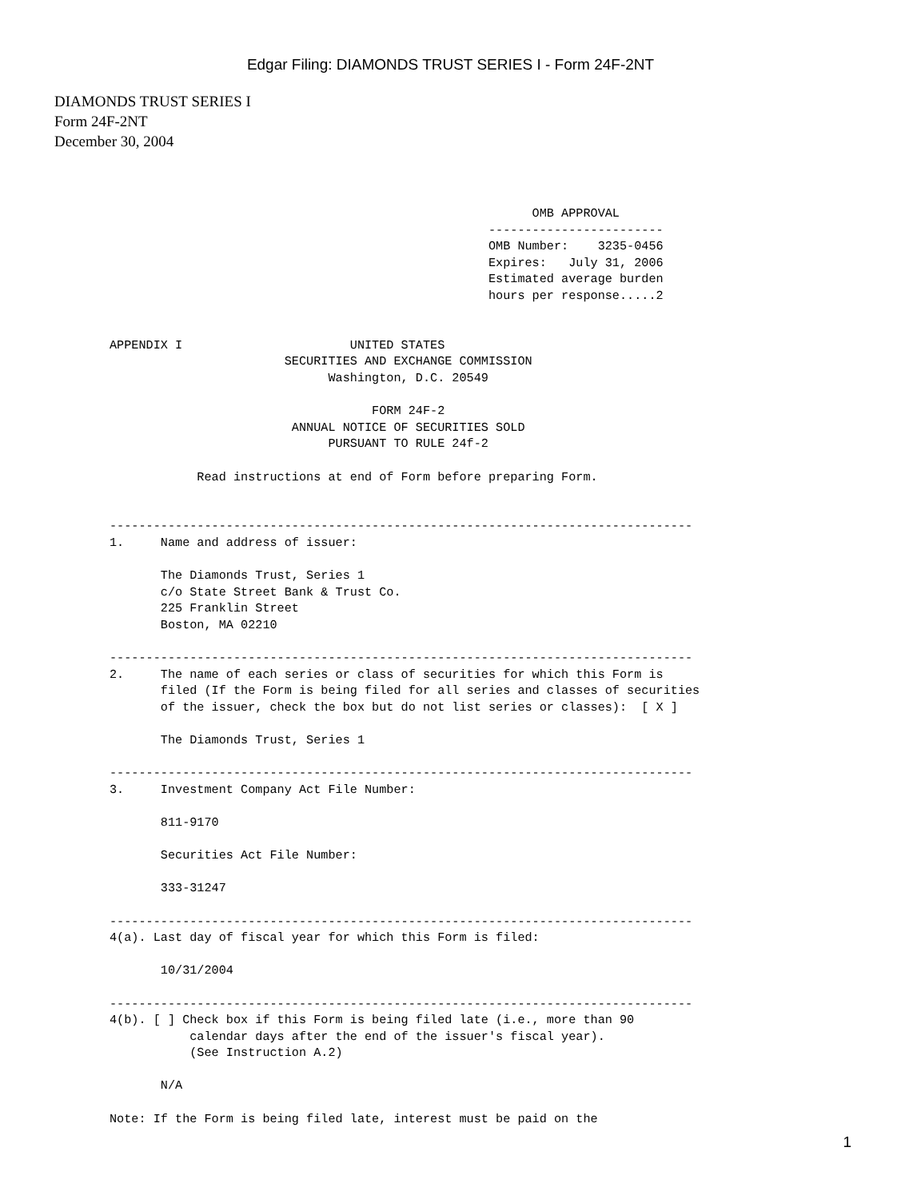Edgar Filing: DIAMONDS TRUST SERIES I - Form 24F-2NT
DIAMONDS TRUST SERIES I
Form 24F-2NT
December 30, 2004
                                                          OMB APPROVAL
                                                    ------------------------
                                                    OMB Number:    3235-0456
                                                    Expires:   July 31, 2006
                                                    Estimated average burden
                                                    hours per response.....2


APPENDIX I                       UNITED STATES
                        SECURITIES AND EXCHANGE COMMISSION
                              Washington, D.C. 20549

                                    FORM 24F-2
                         ANNUAL NOTICE OF SECURITIES SOLD
                              PURSUANT TO RULE 24f-2

            Read instructions at end of Form before preparing Form.


--------------------------------------------------------------------------------
1.     Name and address of issuer:

       The Diamonds Trust, Series 1
       c/o State Street Bank & Trust Co.
       225 Franklin Street
       Boston, MA 02210

--------------------------------------------------------------------------------
2.     The name of each series or class of securities for which this Form is
       filed (If the Form is being filed for all series and classes of securities
       of the issuer, check the box but do not list series or classes):  [ X ]

       The Diamonds Trust, Series 1

--------------------------------------------------------------------------------
3.     Investment Company Act File Number:

       811-9170

       Securities Act File Number:

       333-31247

--------------------------------------------------------------------------------
4(a). Last day of fiscal year for which this Form is filed:

       10/31/2004

--------------------------------------------------------------------------------
4(b). [ ] Check box if this Form is being filed late (i.e., more than 90
           calendar days after the end of the issuer's fiscal year).
           (See Instruction A.2)

       N/A

Note: If the Form is being filed late, interest must be paid on the
1